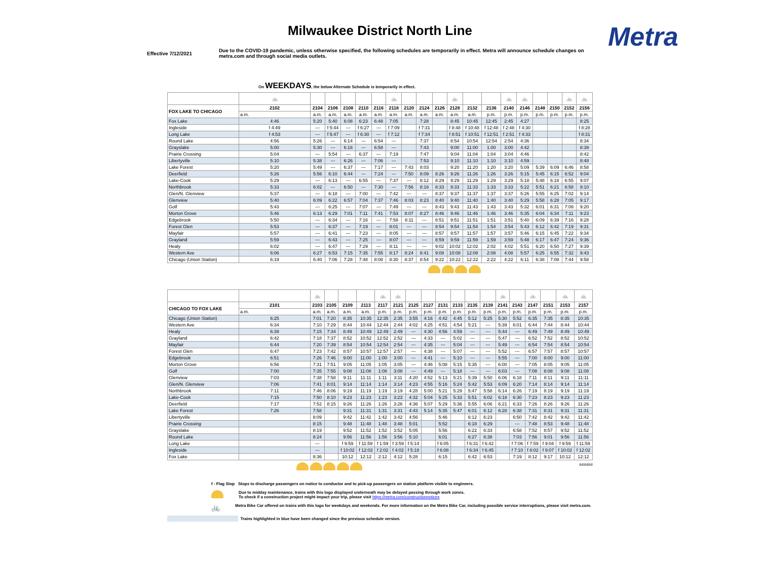Metra
Milwaukee District North Line
Effective 7/12/2021
Due to the COVID-19 pandemic, unless otherwise specified, the following schedules are temporarily in effect. Metra will announce schedule changes on metra.com and through social media outlets.
On WEEKDAYS, the below Alternate Schedule is temporarily in effect.
| | 🚲 | | | | | | 🚲 | | | | 🚲 | | | 🚲 | 🚲 | | | 🚲 | 🚲 |
| FOX LAKE TO CHICAGO | 2102 | 2104 | 2106 | 2108 | 2110 | 2116 | 2118 | 2120 | 2124 | 2126 | 2128 | 2132 | 2136 | 2140 | 2146 | 2148 | 2150 | 2152 | 2156 |
| | a.m. | a.m. | a.m. | a.m. | a.m. | a.m. | a.m. | a.m. | a.m. | a.m. | a.m. | a.m. | p.m. | p.m. | p.m. | p.m. | p.m. | p.m. | p.m. |
| Fox Lake | 4:46 | 5:20 | 5:40 | 6:08 | 6:23 | 6:48 | 7:05 | | 7:28 | | 8:45 | 10:45 | 12:45 | 2:45 | 4:27 | | | | 8:25 |
| Ingleside | f 4:49 | --- | f 5:44 | --- | f 6:27 | --- | f 7:09 | | f 7:31 | | f 8:48 | f 10:48 | f 12:48 | f 2:48 | f 4:30 | | | | f 8:28 |
| Long Lake | f 4:53 | --- | f 5:47 | --- | f 6:30 | --- | f 7:12 | | f 7:34 | | f 8:51 | f 10:51 | f 12:51 | f 2:51 | f 4:33 | | | | f 8:31 |
| Round Lake | 4:56 | 5:26 | --- | 6:14 | --- | 6:54 | --- | | 7:37 | | 8:54 | 10:54 | 12:54 | 2:54 | 4:36 | | | | 8:34 |
| Grayslake | 5:00 | 5:30 | --- | 6:18 | --- | 6:58 | --- | | 7:43 | | 9:00 | 11:00 | 1:00 | 3:00 | 4:42 | | | | 8:39 |
| Prairie Crossing | 5:04 | --- | 5:54 | --- | 6:37 | --- | 7:19 | | 7:47 | | 9:04 | 11:04 | 1:04 | 3:04 | 4:46 | | | | 8:42 |
| Libertyville | 5:10 | 5:38 | --- | 6:26 | --- | 7:06 | --- | | 7:53 | | 9:10 | 11:10 | 1:10 | 3:10 | 4:59 | | | | 8:48 |
| Lake Forest | 5:20 | 5:49 | --- | 6:37 | --- | 7:17 | --- | 7:43 | 8:03 | | 9:20 | 11:20 | 1:20 | 3:20 | 5:09 | 5:39 | 6:09 | 6:46 | 8:58 |
| Deerfield | 5:26 | 5:56 | 6:10 | 6:44 | --- | 7:24 | --- | 7:50 | 8:09 | 8:26 | 9:26 | 11:26 | 1:26 | 3:26 | 5:15 | 5:45 | 6:15 | 6:52 | 9:04 |
| Lake-Cook | 5:29 | --- | 6:13 | --- | 6:55 | --- | 7:37 | --- | 8:12 | 8:29 | 9:29 | 11:29 | 1:29 | 3:29 | 5:18 | 5:48 | 6:18 | 6:55 | 9:07 |
| Northbrook | 5:33 | 6:02 | --- | 6:50 | --- | 7:30 | --- | 7:56 | 8:16 | 8:33 | 9:33 | 11:33 | 1:33 | 3:33 | 5:22 | 5:51 | 6:21 | 6:58 | 9:10 |
| Glen/N. Glenview | 5:37 | --- | 6:18 | --- | 7:00 | --- | 7:42 | --- | --- | 8:37 | 9:37 | 11:37 | 1:37 | 3:37 | 5:26 | 5:55 | 6:25 | 7:02 | 9:14 |
| Glenview | 5:40 | 6:09 | 6:22 | 6:57 | 7:04 | 7:37 | 7:46 | 8:03 | 8:23 | 8:40 | 9:40 | 11:40 | 1:40 | 3:40 | 5:29 | 5:58 | 6:28 | 7:05 | 9:17 |
| Golf | 5:43 | --- | 6:25 | --- | 7:07 | --- | 7:49 | --- | --- | 8:43 | 9:43 | 11:43 | 1:43 | 3:43 | 5:32 | 6:01 | 6:31 | 7:08 | 9:20 |
| Morton Grove | 5:46 | 6:13 | 6:29 | 7:01 | 7:11 | 7:41 | 7:53 | 8:07 | 8:27 | 8:46 | 9:46 | 11:46 | 1:46 | 3:46 | 5:35 | 6:04 | 6:34 | 7:11 | 9:23 |
| Edgebrook | 5:50 | --- | 6:34 | --- | 7:16 | --- | 7:58 | 8:11 | --- | 8:51 | 9:51 | 11:51 | 1:51 | 3:51 | 5:40 | 6:09 | 6:39 | 7:16 | 9:28 |
| Forest Glen | 5:53 | --- | 6:37 | --- | 7:19 | --- | 8:01 | --- | --- | 8:54 | 9:54 | 11:54 | 1:54 | 3:54 | 5:43 | 6:12 | 6:42 | 7:19 | 9:31 |
| Mayfair | 5:57 | --- | 6:41 | --- | 7:23 | --- | 8:05 | --- | --- | 8:57 | 9:57 | 11:57 | 1:57 | 3:57 | 5:46 | 6:15 | 6:45 | 7:22 | 9:34 |
| Grayland | 5:59 | --- | 6:43 | --- | 7:25 | --- | 8:07 | --- | --- | 8:59 | 9:59 | 11:59 | 1:59 | 3:59 | 5:48 | 6:17 | 6:47 | 7:24 | 9:36 |
| Healy | 6:02 | --- | 6:47 | --- | 7:29 | --- | 8:11 | --- | --- | 9:02 | 10:02 | 12:02 | 2:02 | 4:02 | 5:51 | 6:20 | 6:50 | 7:27 | 9:39 |
| Western Ave | 6:06 | 6:27 | 6:53 | 7:15 | 7:35 | 7:55 | 8:17 | 8:24 | 8:41 | 9:08 | 10:08 | 12:08 | 2:08 | 4:08 | 5:57 | 6:25 | 6:55 | 7:32 | 9:43 |
| Chicago (Union Station) | 6:19 | 6:40 | 7:06 | 7:28 | 7:48 | 8:08 | 8:30 | 8:37 | 8:54 | 9:22 | 10:22 | 12:22 | 2:22 | 4:22 | 6:11 | 6:38 | 7:08 | 7:44 | 9:58 |
| | | 🚲 | | | | 🚲 | 🚲 | | | | | | | 🚲 | | 🚲 | | 🚲 | 🚲 |
| CHICAGO TO FOX LAKE | 2101 | 2103 | 2105 | 2109 | 2113 | 2117 | 2121 | 2125 | 2127 | 2131 | 2133 | 2135 | 2139 | 2141 | 2143 | 2147 | 2151 | 2153 | 2157 |
| | a.m. | a.m. | a.m. | a.m. | a.m. | p.m. | p.m. | p.m. | p.m. | p.m. | p.m. | p.m. | p.m. | p.m. | p.m. | p.m. | p.m. | p.m. | p.m. |
| Chicago (Union Station) | 6:25 | 7:01 | 7:20 | 8:35 | 10:35 | 12:35 | 2:35 | 3:55 | 4:16 | 4:42 | 4:45 | 5:12 | 5:25 | 5:30 | 5:52 | 6:35 | 7:35 | 8:35 | 10:35 |
| Western Ave | 6:34 | 7:10 | 7:29 | 8:44 | 10:44 | 12:44 | 2:44 | 4:02 | 4:25 | 4:51 | 4:54 | 5:21 | --- | 5:39 | 6:01 | 6:44 | 7:44 | 8:44 | 10:44 |
| Healy | 6:39 | 7:15 | 7:34 | 8:49 | 10:49 | 12:49 | 2:49 | --- | 4:30 | 4:56 | 4:59 | --- | --- | 5:44 | --- | 6:49 | 7:49 | 8:49 | 10:49 |
| Grayland | 6:42 | 7:18 | 7:37 | 8:52 | 10:52 | 12:52 | 2:52 | --- | 4:33 | --- | 5:02 | --- | --- | 5:47 | --- | 6:52 | 7:52 | 8:52 | 10:52 |
| Mayfair | 6:44 | 7:20 | 7:39 | 8:54 | 10:54 | 12:54 | 2:54 | --- | 4:35 | --- | 5:04 | --- | --- | 5:49 | --- | 6:54 | 7:54 | 8:54 | 10:54 |
| Forest Glen | 6:47 | 7:23 | 7:42 | 8:57 | 10:57 | 12:57 | 2:57 | --- | 4:38 | --- | 5:07 | --- | --- | 5:52 | --- | 6:57 | 7:57 | 8:57 | 10:57 |
| Edgebrook | 6:51 | 7:26 | 7:46 | 9:00 | 11:00 | 1:00 | 3:00 | --- | 4:41 | --- | 5:10 | --- | --- | 5:55 | --- | 7:00 | 8:00 | 9:00 | 11:00 |
| Morton Grove | 6:56 | 7:31 | 7:51 | 9:05 | 11:05 | 1:05 | 3:05 | --- | 4:46 | 5:08 | 5:15 | 5:35 | --- | 6:00 | --- | 7:05 | 8:05 | 9:05 | 11:05 |
| Golf | 7:00 | 7:35 | 7:55 | 9:08 | 11:08 | 1:08 | 3:08 | --- | 4:49 | --- | 5:18 | --- | --- | 6:03 | --- | 7:08 | 8:08 | 9:08 | 11:08 |
| Glenview | 7:03 | 7:38 | 7:58 | 9:11 | 11:11 | 1:11 | 3:11 | 4:20 | 4:52 | 5:13 | 5:21 | 5:39 | 5:50 | 6:06 | 6:18 | 7:11 | 8:11 | 9:11 | 11:11 |
| Glen/N. Glenview | 7:06 | 7:41 | 8:01 | 9:14 | 11:14 | 1:14 | 3:14 | 4:23 | 4:55 | 5:16 | 5:24 | 5:42 | 5:53 | 6:09 | 6:20 | 7:14 | 8:14 | 9:14 | 11:14 |
| Northbrook | 7:11 | 7:46 | 8:06 | 9:19 | 11:19 | 1:19 | 3:19 | 4:28 | 5:00 | 5:21 | 5:29 | 5:47 | 5:58 | 6:14 | 6:26 | 7:19 | 8:19 | 9:19 | 11:19 |
| Lake-Cook | 7:15 | 7:50 | 8:10 | 9:23 | 11:23 | 1:23 | 3:23 | 4:32 | 5:04 | 5:25 | 5:33 | 5:51 | 6:02 | 6:18 | 6:30 | 7:23 | 8:23 | 9:23 | 11:23 |
| Deerfield | 7:17 | 7:52 | 8:15 | 9:26 | 11:26 | 1:26 | 3:26 | 4:36 | 5:07 | 5:29 | 5:36 | 5:55 | 6:06 | 6:21 | 6:33 | 7:26 | 8:26 | 9:26 | 11:26 |
| Lake Forest | 7:26 | 7:58 | | 9:31 | 11:31 | 1:31 | 3:31 | 4:43 | 5:14 | 5:35 | 5:47 | 6:01 | 6:12 | 6:28 | 6:38 | 7:31 | 8:31 | 9:31 | 11:31 |
| Libertyville | | 8:09 | | 9:42 | 11:42 | 1:42 | 3:42 | 4:56 | | 5:46 | | 6:12 | 6:23 | | 6:50 | 7:42 | 8:42 | 9:42 | 11:42 |
| Prairie Crossing | | 8:15 | | 9:48 | 11:48 | 1:48 | 3:48 | 5:01 | | 5:52 | | 6:18 | 6:29 | | --- | 7:48 | 8:53 | 9:48 | 11:48 |
| Grayslake | | 8:19 | | 9:52 | 11:52 | 1:52 | 3:52 | 5:05 | | 5:56 | | 6:22 | 6:33 | | 6:58 | 7:52 | 8:57 | 9:52 | 11:52 |
| Round Lake | | 8:24 | | 9:56 | 11:56 | 1:56 | 3:56 | 5:10 | | 6:01 | | 6:27 | 6:38 | | 7:03 | 7:56 | 9:01 | 9:56 | 11:56 |
| Long Lake | | --- | | f 9:59 | f 11:59 | f 1:59 | f 3:59 | f 5:14 | | f 6:05 | | f 6:31 | f 6:42 | | f 7:06 | f 7:59 | f 9:04 | f 9:59 | f 11:59 |
| Ingleside | | --- | | f 10:02 | f 12:02 | f 2:02 | f 4:02 | f 5:18 | | f 6:08 | | f 6:34 | f 6:45 | | f 7:10 | f 8:02 | f 9:07 | f 10:02 | f 12:02 |
| Fox Lake | | 8:36 | | 10:12 | 12:12 | 2:12 | 4:12 | 5:28 | | 6:15 | | 6:42 | 6:53 | | 7:19 | 8:12 | 9:17 | 10:12 | 12:12 |
######
f - Flag Stop Stops to discharge passengers on notice to conductor and to pick-up passengers on station platform visible to engineers.
Due to midday maintenance, trains with this logo displayed underneath may be delayed passing through work zones.
To check if a construction project might impact your trip, please visit https://metra.com/constructionnotices
🚲 Metra Bike Car offered on trains with this logo for weekdays and weekends. For more information on the Metra Bike Car, including possible service interruptions, please visit metra.com.
Trains highlighted in blue have been changed since the previous schedule version.